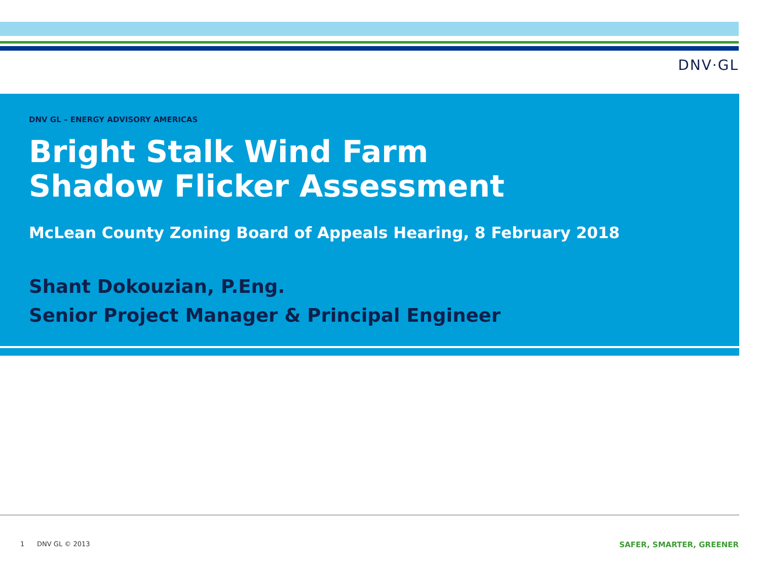DNV·GL
DNV GL – ENERGY ADVISORY AMERICAS
Bright Stalk Wind Farm
Shadow Flicker Assessment
McLean County Zoning Board of Appeals Hearing, 8 February 2018
Shant Dokouzian, P.Eng.
Senior Project Manager & Principal Engineer
1 DNV GL © 2013 SAFER, SMARTER, GREENER